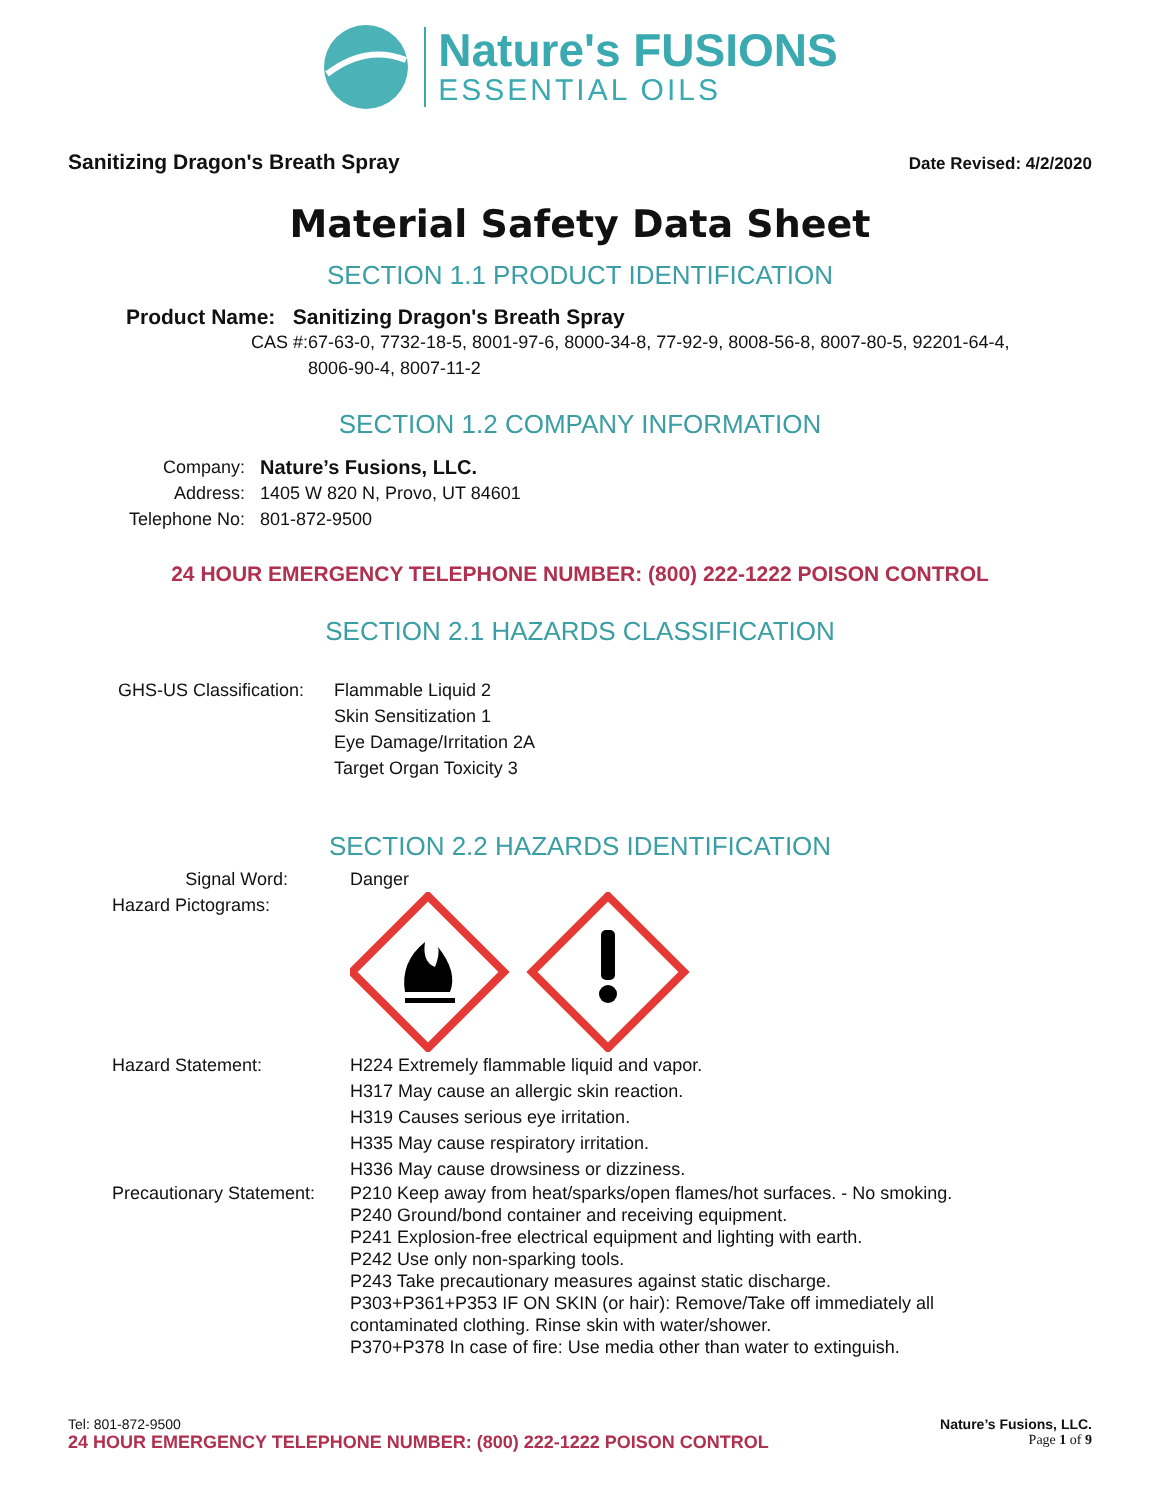Nature's FUSIONS
ESSENTIAL OILS
Sanitizing Dragon's Breath Spray Date Revised: 4/2/2020
Material Safety Data Sheet
SECTION 1.1 PRODUCT IDENTIFICATION
Product Name: Sanitizing Dragon's Breath Spray
CAS #: 67-63-0, 7732-18-5, 8001-97-6, 8000-34-8, 77-92-9, 8008-56-8, 8007-80-5, 92201-64-4, 8006-90-4, 8007-11-2
SECTION 1.2 COMPANY INFORMATION
Company: Nature’s Fusions, LLC.
Address: 1405 W 820 N, Provo, UT 84601
Telephone No: 801-872-9500
24 HOUR EMERGENCY TELEPHONE NUMBER: (800) 222-1222 POISON CONTROL
SECTION 2.1 HAZARDS CLASSIFICATION
GHS-US Classification: Flammable Liquid 2
Skin Sensitization 1
Eye Damage/Irritation 2A
Target Organ Toxicity 3
SECTION 2.2 HAZARDS IDENTIFICATION
Signal Word: Danger
Hazard Pictograms:
Hazard Statement: H224 Extremely flammable liquid and vapor.
H317 May cause an allergic skin reaction.
H319 Causes serious eye irritation.
H335 May cause respiratory irritation.
H336 May cause drowsiness or dizziness.
Precautionary Statement: P210 Keep away from heat/sparks/open flames/hot surfaces. - No smoking.
P240 Ground/bond container and receiving equipment.
P241 Explosion-free electrical equipment and lighting with earth.
P242 Use only non-sparking tools.
P243 Take precautionary measures against static discharge.
P303+P361+P353 IF ON SKIN (or hair): Remove/Take off immediately all contaminated clothing. Rinse skin with water/shower.
P370+P378 In case of fire: Use media other than water to extinguish.
Tel: 801-872-9500 Nature’s Fusions, LLC.
24 HOUR EMERGENCY TELEPHONE NUMBER: (800) 222-1222 POISON CONTROL Page 1 of 9